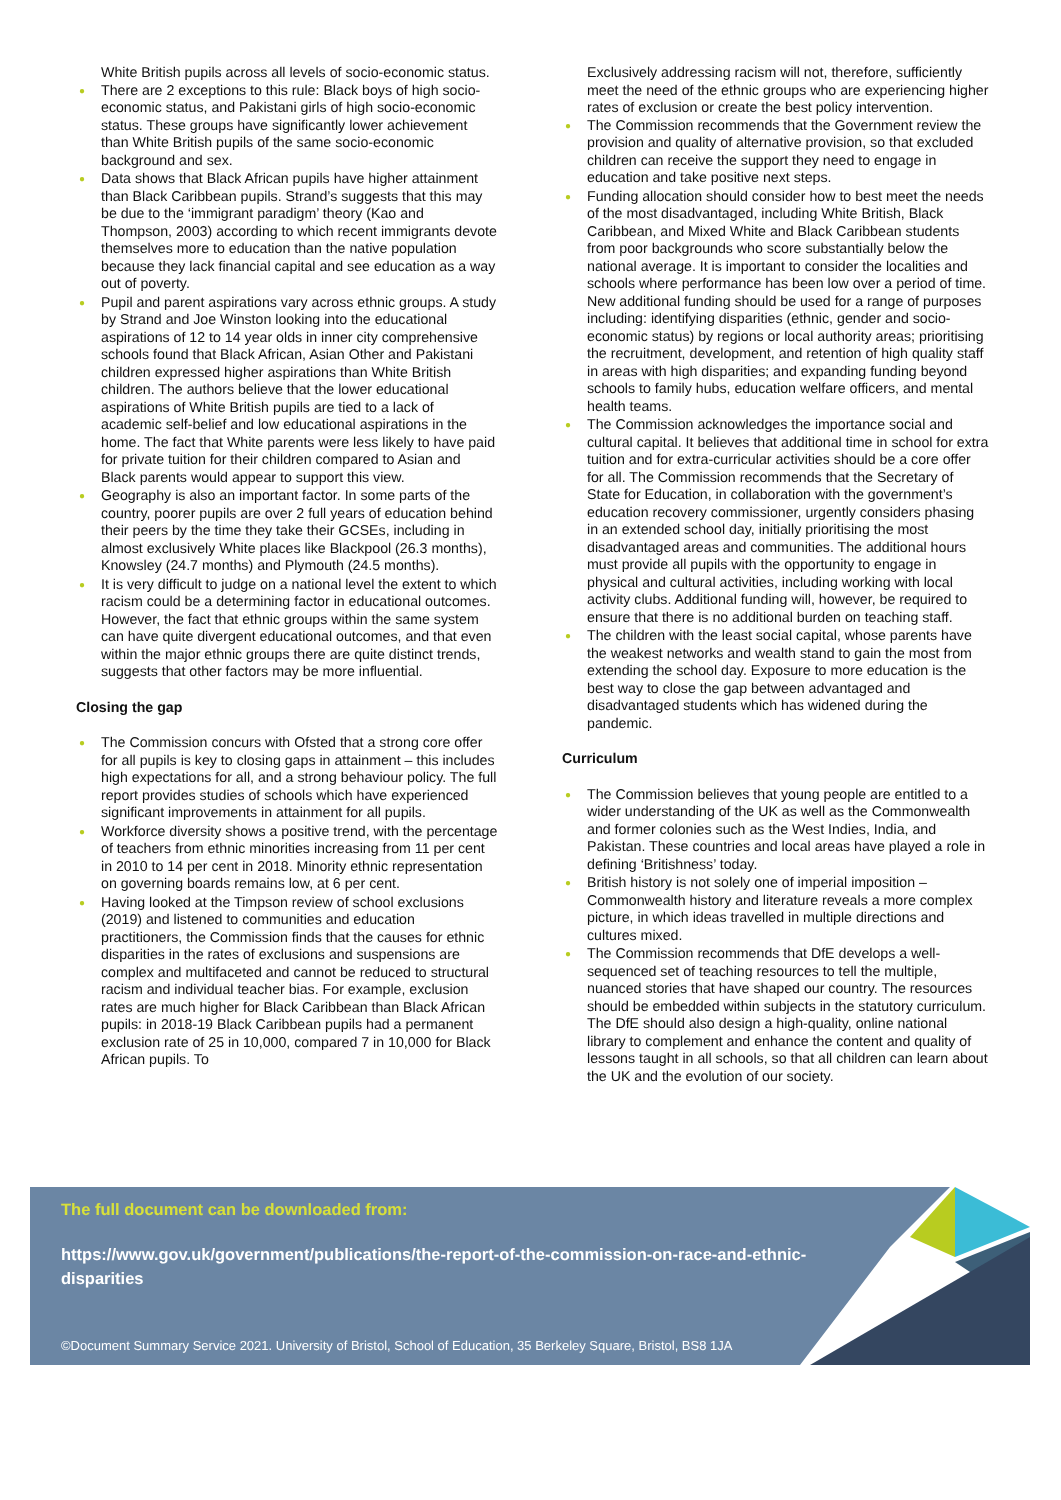White British pupils across all levels of socio-economic status.
● There are 2 exceptions to this rule: Black boys of high socio-economic status, and Pakistani girls of high socio-economic status. These groups have significantly lower achievement than White British pupils of the same socio-economic background and sex.
● Data shows that Black African pupils have higher attainment than Black Caribbean pupils. Strand’s suggests that this may be due to the ‘immigrant paradigm’ theory (Kao and Thompson, 2003) according to which recent immigrants devote themselves more to education than the native population because they lack financial capital and see education as a way out of poverty.
● Pupil and parent aspirations vary across ethnic groups. A study by Strand and Joe Winston looking into the educational aspirations of 12 to 14 year olds in inner city comprehensive schools found that Black African, Asian Other and Pakistani children expressed higher aspirations than White British children. The authors believe that the lower educational aspirations of White British pupils are tied to a lack of academic self-belief and low educational aspirations in the home. The fact that White parents were less likely to have paid for private tuition for their children compared to Asian and Black parents would appear to support this view.
● Geography is also an important factor. In some parts of the country, poorer pupils are over 2 full years of education behind their peers by the time they take their GCSEs, including in almost exclusively White places like Blackpool (26.3 months), Knowsley (24.7 months) and Plymouth (24.5 months).
● It is very difficult to judge on a national level the extent to which racism could be a determining factor in educational outcomes. However, the fact that ethnic groups within the same system can have quite divergent educational outcomes, and that even within the major ethnic groups there are quite distinct trends, suggests that other factors may be more influential.
Closing the gap
● The Commission concurs with Ofsted that a strong core offer for all pupils is key to closing gaps in attainment – this includes high expectations for all, and a strong behaviour policy. The full report provides studies of schools which have experienced significant improvements in attainment for all pupils.
● Workforce diversity shows a positive trend, with the percentage of teachers from ethnic minorities increasing from 11 per cent in 2010 to 14 per cent in 2018. Minority ethnic representation on governing boards remains low, at 6 per cent.
● Having looked at the Timpson review of school exclusions (2019) and listened to communities and education practitioners, the Commission finds that the causes for ethnic disparities in the rates of exclusions and suspensions are complex and multifaceted and cannot be reduced to structural racism and individual teacher bias. For example, exclusion rates are much higher for Black Caribbean than Black African pupils: in 2018-19 Black Caribbean pupils had a permanent exclusion rate of 25 in 10,000, compared 7 in 10,000 for Black African pupils. To
Exclusively addressing racism will not, therefore, sufficiently meet the need of the ethnic groups who are experiencing higher rates of exclusion or create the best policy intervention.
● The Commission recommends that the Government review the provision and quality of alternative provision, so that excluded children can receive the support they need to engage in education and take positive next steps.
● Funding allocation should consider how to best meet the needs of the most disadvantaged, including White British, Black Caribbean, and Mixed White and Black Caribbean students from poor backgrounds who score substantially below the national average. It is important to consider the localities and schools where performance has been low over a period of time. New additional funding should be used for a range of purposes including: identifying disparities (ethnic, gender and socio-economic status) by regions or local authority areas; prioritising the recruitment, development, and retention of high quality staff in areas with high disparities; and expanding funding beyond schools to family hubs, education welfare officers, and mental health teams.
● The Commission acknowledges the importance social and cultural capital. It believes that additional time in school for extra tuition and for extra-curricular activities should be a core offer for all. The Commission recommends that the Secretary of State for Education, in collaboration with the government’s education recovery commissioner, urgently considers phasing in an extended school day, initially prioritising the most disadvantaged areas and communities. The additional hours must provide all pupils with the opportunity to engage in physical and cultural activities, including working with local activity clubs. Additional funding will, however, be required to ensure that there is no additional burden on teaching staff.
● The children with the least social capital, whose parents have the weakest networks and wealth stand to gain the most from extending the school day. Exposure to more education is the best way to close the gap between advantaged and disadvantaged students which has widened during the pandemic.
Curriculum
● The Commission believes that young people are entitled to a wider understanding of the UK as well as the Commonwealth and former colonies such as the West Indies, India, and Pakistan. These countries and local areas have played a role in defining ‘Britishness’ today.
● British history is not solely one of imperial imposition – Commonwealth history and literature reveals a more complex picture, in which ideas travelled in multiple directions and cultures mixed.
● The Commission recommends that DfE develops a well-sequenced set of teaching resources to tell the multiple, nuanced stories that have shaped our country. The resources should be embedded within subjects in the statutory curriculum. The DfE should also design a high-quality, online national library to complement and enhance the content and quality of lessons taught in all schools, so that all children can learn about the UK and the evolution of our society.
The full document can be downloaded from:
https://www.gov.uk/government/publications/the-report-of-the-commission-on-race-and-ethnic-disparities
©Document Summary Service 2021. University of Bristol, School of Education, 35 Berkeley Square, Bristol, BS8 1JA